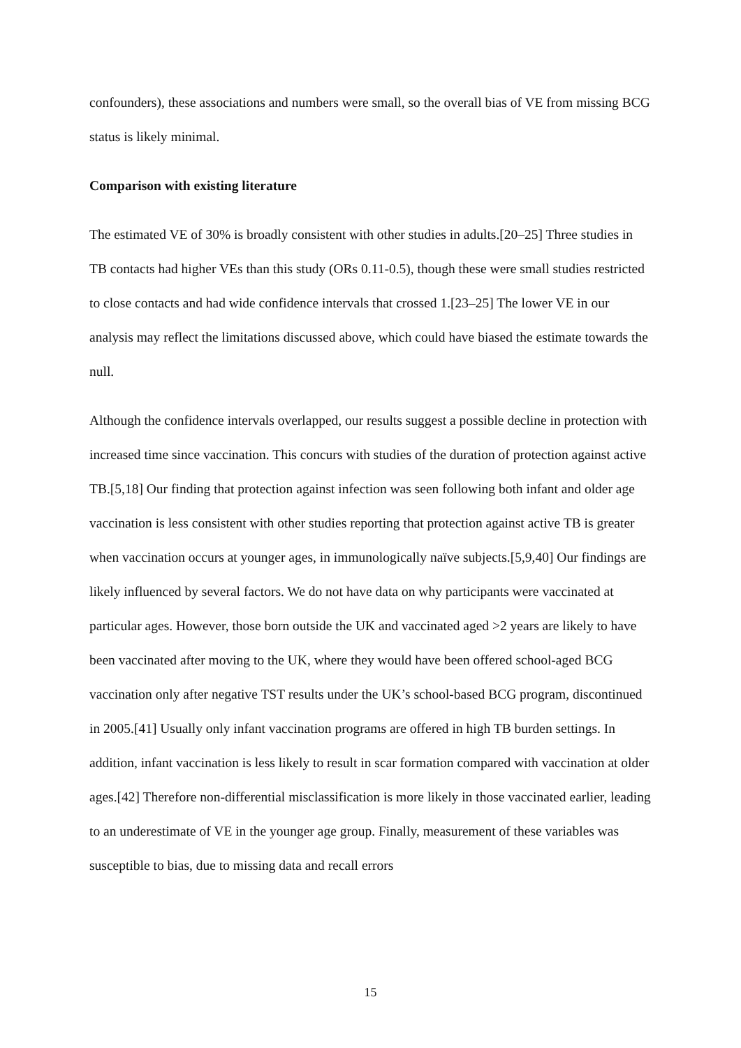confounders), these associations and numbers were small, so the overall bias of VE from missing BCG status is likely minimal.
Comparison with existing literature
The estimated VE of 30% is broadly consistent with other studies in adults.[20–25] Three studies in TB contacts had higher VEs than this study (ORs 0.11-0.5), though these were small studies restricted to close contacts and had wide confidence intervals that crossed 1.[23–25] The lower VE in our analysis may reflect the limitations discussed above, which could have biased the estimate towards the null.
Although the confidence intervals overlapped, our results suggest a possible decline in protection with increased time since vaccination. This concurs with studies of the duration of protection against active TB.[5,18] Our finding that protection against infection was seen following both infant and older age vaccination is less consistent with other studies reporting that protection against active TB is greater when vaccination occurs at younger ages, in immunologically naïve subjects.[5,9,40] Our findings are likely influenced by several factors. We do not have data on why participants were vaccinated at particular ages. However, those born outside the UK and vaccinated aged >2 years are likely to have been vaccinated after moving to the UK, where they would have been offered school-aged BCG vaccination only after negative TST results under the UK’s school-based BCG program, discontinued in 2005.[41] Usually only infant vaccination programs are offered in high TB burden settings. In addition, infant vaccination is less likely to result in scar formation compared with vaccination at older ages.[42] Therefore non-differential misclassification is more likely in those vaccinated earlier, leading to an underestimate of VE in the younger age group. Finally, measurement of these variables was susceptible to bias, due to missing data and recall errors
15